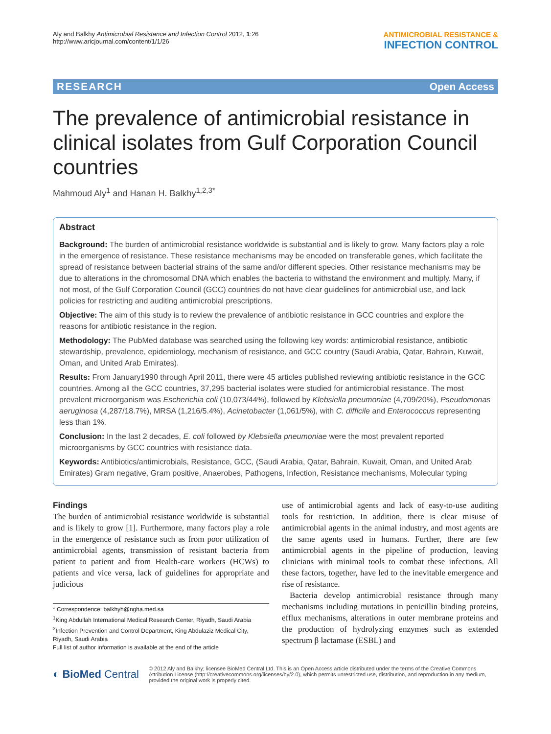Aly and Balkhy Antimicrobial Resistance and Infection Control 2012, 1:26
http://www.aricjournal.com/content/1/1/26
ANTIMICROBIAL RESISTANCE &
INFECTION CONTROL
RESEARCH Open Access
The prevalence of antimicrobial resistance in clinical isolates from Gulf Corporation Council countries
Mahmoud Aly<sup>1</sup> and Hanan H. Balkhy<sup>1,2,3*</sup>
Abstract
Background: The burden of antimicrobial resistance worldwide is substantial and is likely to grow. Many factors play a role in the emergence of resistance. These resistance mechanisms may be encoded on transferable genes, which facilitate the spread of resistance between bacterial strains of the same and/or different species. Other resistance mechanisms may be due to alterations in the chromosomal DNA which enables the bacteria to withstand the environment and multiply. Many, if not most, of the Gulf Corporation Council (GCC) countries do not have clear guidelines for antimicrobial use, and lack policies for restricting and auditing antimicrobial prescriptions.
Objective: The aim of this study is to review the prevalence of antibiotic resistance in GCC countries and explore the reasons for antibiotic resistance in the region.
Methodology: The PubMed database was searched using the following key words: antimicrobial resistance, antibiotic stewardship, prevalence, epidemiology, mechanism of resistance, and GCC country (Saudi Arabia, Qatar, Bahrain, Kuwait, Oman, and United Arab Emirates).
Results: From January1990 through April 2011, there were 45 articles published reviewing antibiotic resistance in the GCC countries. Among all the GCC countries, 37,295 bacterial isolates were studied for antimicrobial resistance. The most prevalent microorganism was Escherichia coli (10,073/44%), followed by Klebsiella pneumoniae (4,709/20%), Pseudomonas aeruginosa (4,287/18.7%), MRSA (1,216/5.4%), Acinetobacter (1,061/5%), with C. difficile and Enterococcus representing less than 1%.
Conclusion: In the last 2 decades, E. coli followed by Klebsiella pneumoniae were the most prevalent reported microorganisms by GCC countries with resistance data.
Keywords: Antibiotics/antimicrobials, Resistance, GCC, (Saudi Arabia, Qatar, Bahrain, Kuwait, Oman, and United Arab Emirates) Gram negative, Gram positive, Anaerobes, Pathogens, Infection, Resistance mechanisms, Molecular typing
Findings
The burden of antimicrobial resistance worldwide is substantial and is likely to grow [1]. Furthermore, many factors play a role in the emergence of resistance such as from poor utilization of antimicrobial agents, transmission of resistant bacteria from patient to patient and from Health-care workers (HCWs) to patients and vice versa, lack of guidelines for appropriate and judicious
* Correspondence: balkhyh@ngha.med.sa
<sup>1</sup> King Abdullah International Medical Research Center, Riyadh, Saudi Arabia
<sup>2</sup> Infection Prevention and Control Department, King Abdulaziz Medical City, Riyadh, Saudi Arabia
Full list of author information is available at the end of the article
use of antimicrobial agents and lack of easy-to-use auditing tools for restriction. In addition, there is clear misuse of antimicrobial agents in the animal industry, and most agents are the same agents used in humans. Further, there are few antimicrobial agents in the pipeline of production, leaving clinicians with minimal tools to combat these infections. All these factors, together, have led to the inevitable emergence and rise of resistance.
Bacteria develop antimicrobial resistance through many mechanisms including mutations in penicillin binding proteins, efflux mechanisms, alterations in outer membrane proteins and the production of hydrolyzing enzymes such as extended spectrum β lactamase (ESBL) and
◐ BioMed Central
© 2012 Aly and Balkhy; licensee BioMed Central Ltd. This is an Open Access article distributed under the terms of the Creative Commons Attribution License (http://creativecommons.org/licenses/by/2.0), which permits unrestricted use, distribution, and reproduction in any medium, provided the original work is properly cited.